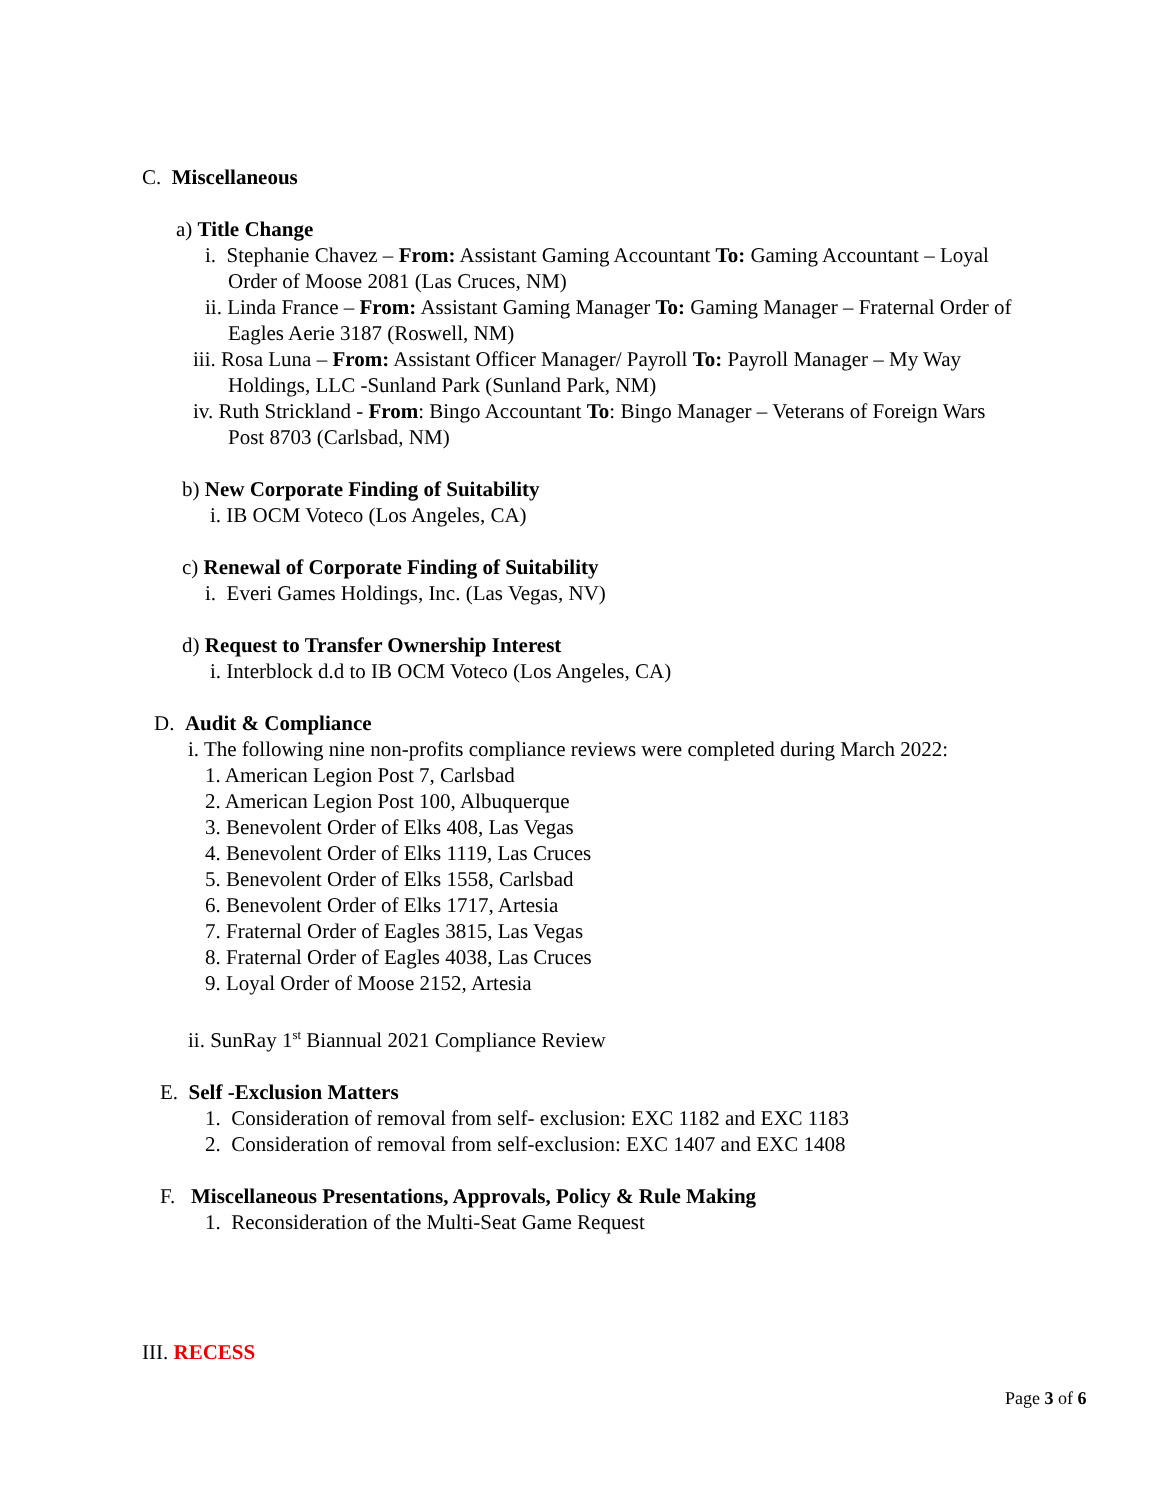C. Miscellaneous
a) Title Change
i. Stephanie Chavez – From: Assistant Gaming Accountant To: Gaming Accountant – Loyal
Order of Moose 2081 (Las Cruces, NM)
ii. Linda France – From: Assistant Gaming Manager To: Gaming Manager – Fraternal Order of
Eagles Aerie 3187 (Roswell, NM)
iii. Rosa Luna – From: Assistant Officer Manager/ Payroll To: Payroll Manager – My Way
Holdings, LLC -Sunland Park (Sunland Park, NM)
iv. Ruth Strickland - From: Bingo Accountant To: Bingo Manager – Veterans of Foreign Wars
Post 8703 (Carlsbad, NM)
b) New Corporate Finding of Suitability
i. IB OCM Voteco (Los Angeles, CA)
c) Renewal of Corporate Finding of Suitability
i. Everi Games Holdings, Inc. (Las Vegas, NV)
d) Request to Transfer Ownership Interest
i. Interblock d.d to IB OCM Voteco (Los Angeles, CA)
D. Audit & Compliance
i. The following nine non-profits compliance reviews were completed during March 2022:
1. American Legion Post 7, Carlsbad
2. American Legion Post 100, Albuquerque
3. Benevolent Order of Elks 408, Las Vegas
4. Benevolent Order of Elks 1119, Las Cruces
5. Benevolent Order of Elks 1558, Carlsbad
6. Benevolent Order of Elks 1717, Artesia
7. Fraternal Order of Eagles 3815, Las Vegas
8. Fraternal Order of Eagles 4038, Las Cruces
9. Loyal Order of Moose 2152, Artesia
ii. SunRay 1<sup>st</sup> Biannual 2021 Compliance Review
E. Self -Exclusion Matters
1. Consideration of removal from self- exclusion: EXC 1182 and EXC 1183
2. Consideration of removal from self-exclusion: EXC 1407 and EXC 1408
F. Miscellaneous Presentations, Approvals, Policy & Rule Making
1. Reconsideration of the Multi-Seat Game Request
III. RECESS
Page 3 of 6